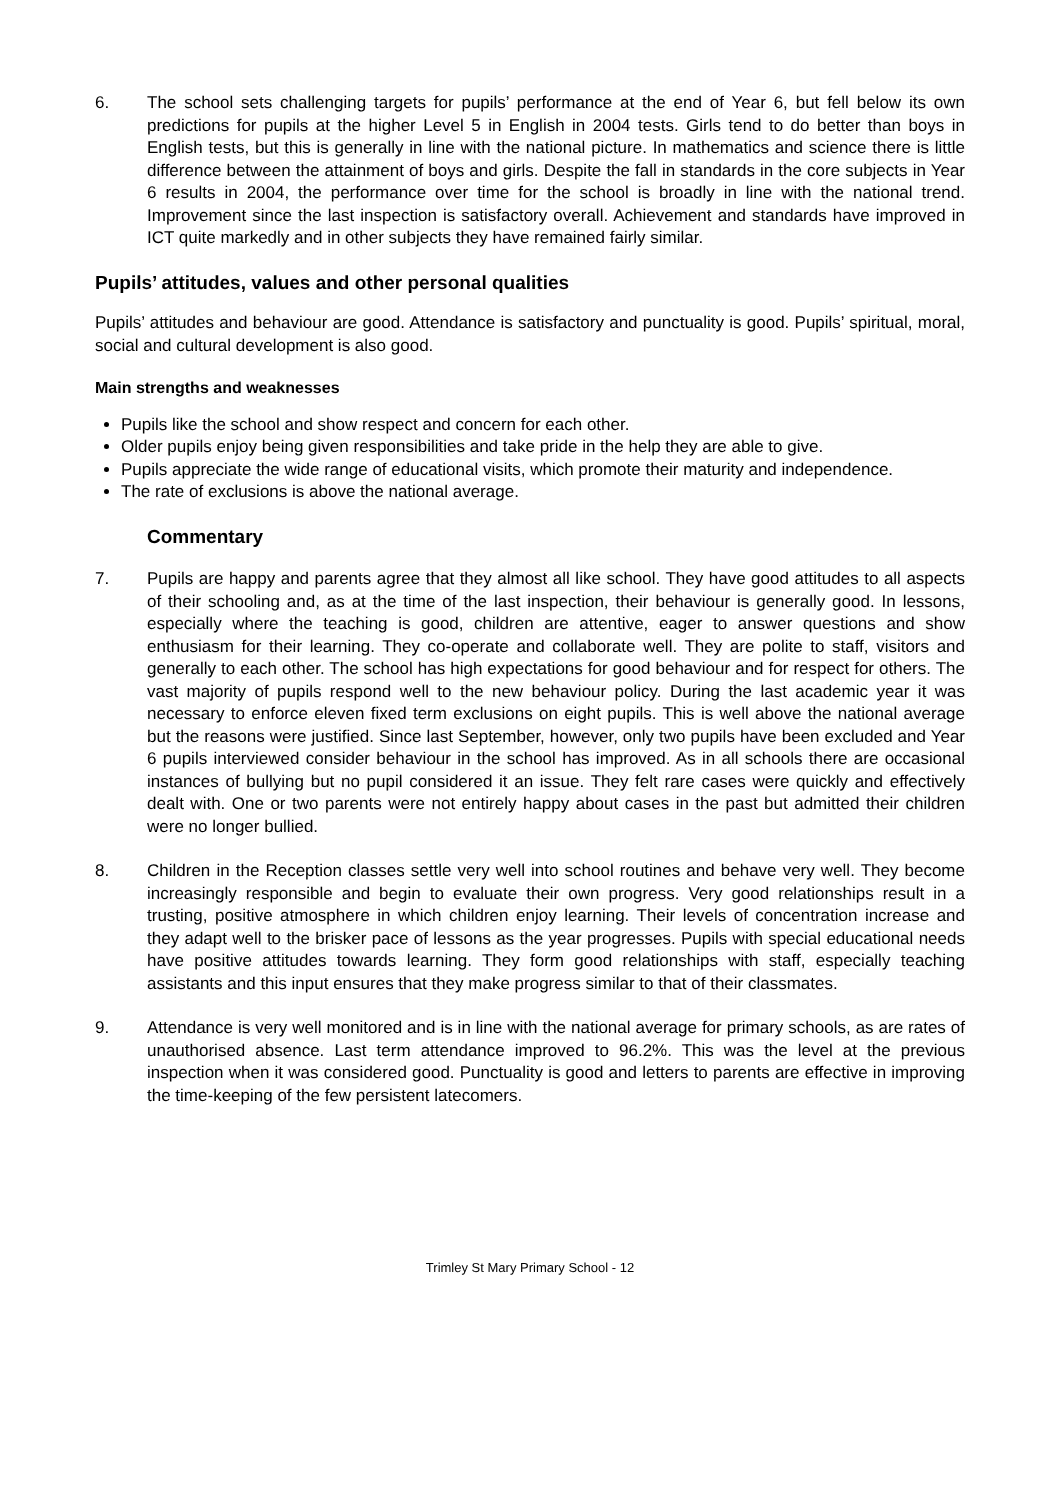6. The school sets challenging targets for pupils’ performance at the end of Year 6, but fell below its own predictions for pupils at the higher Level 5 in English in 2004 tests. Girls tend to do better than boys in English tests, but this is generally in line with the national picture. In mathematics and science there is little difference between the attainment of boys and girls. Despite the fall in standards in the core subjects in Year 6 results in 2004, the performance over time for the school is broadly in line with the national trend. Improvement since the last inspection is satisfactory overall. Achievement and standards have improved in ICT quite markedly and in other subjects they have remained fairly similar.
Pupils’ attitudes, values and other personal qualities
Pupils’ attitudes and behaviour are good. Attendance is satisfactory and punctuality is good. Pupils’ spiritual, moral, social and cultural development is also good.
Main strengths and weaknesses
Pupils like the school and show respect and concern for each other.
Older pupils enjoy being given responsibilities and take pride in the help they are able to give.
Pupils appreciate the wide range of educational visits, which promote their maturity and independence.
The rate of exclusions is above the national average.
Commentary
7. Pupils are happy and parents agree that they almost all like school. They have good attitudes to all aspects of their schooling and, as at the time of the last inspection, their behaviour is generally good. In lessons, especially where the teaching is good, children are attentive, eager to answer questions and show enthusiasm for their learning. They co-operate and collaborate well. They are polite to staff, visitors and generally to each other. The school has high expectations for good behaviour and for respect for others. The vast majority of pupils respond well to the new behaviour policy. During the last academic year it was necessary to enforce eleven fixed term exclusions on eight pupils. This is well above the national average but the reasons were justified. Since last September, however, only two pupils have been excluded and Year 6 pupils interviewed consider behaviour in the school has improved. As in all schools there are occasional instances of bullying but no pupil considered it an issue. They felt rare cases were quickly and effectively dealt with. One or two parents were not entirely happy about cases in the past but admitted their children were no longer bullied.
8. Children in the Reception classes settle very well into school routines and behave very well. They become increasingly responsible and begin to evaluate their own progress. Very good relationships result in a trusting, positive atmosphere in which children enjoy learning. Their levels of concentration increase and they adapt well to the brisker pace of lessons as the year progresses. Pupils with special educational needs have positive attitudes towards learning. They form good relationships with staff, especially teaching assistants and this input ensures that they make progress similar to that of their classmates.
9. Attendance is very well monitored and is in line with the national average for primary schools, as are rates of unauthorised absence. Last term attendance improved to 96.2%. This was the level at the previous inspection when it was considered good. Punctuality is good and letters to parents are effective in improving the time-keeping of the few persistent latecomers.
Trimley St Mary Primary School - 12